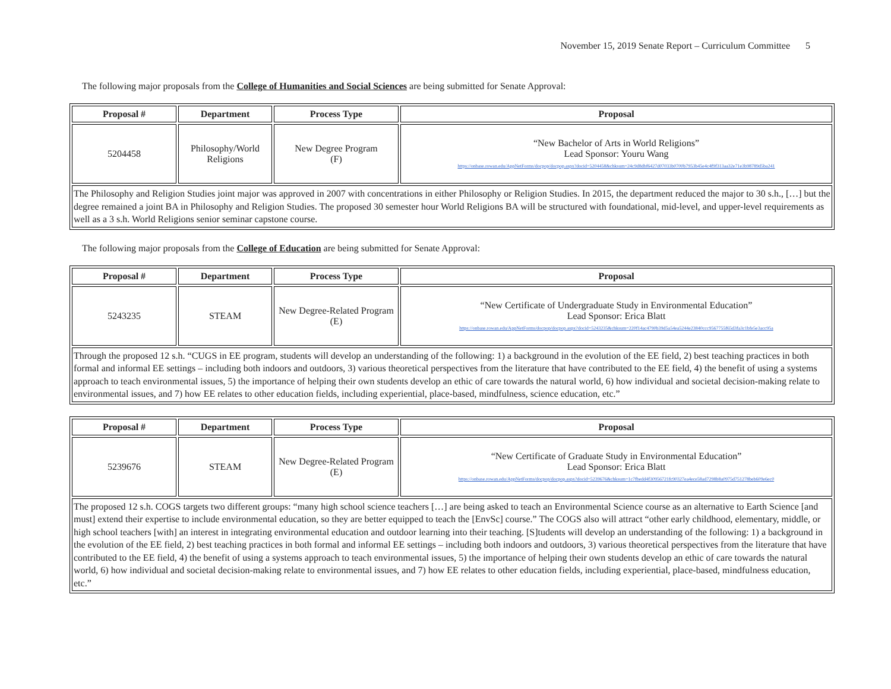November 15, 2019 Senate Report – Curriculum Committee 5
The following major proposals from the College of Humanities and Social Sciences are being submitted for Senate Approval:
| Proposal # | Department | Process Type | Proposal |
| --- | --- | --- | --- |
| 5204458 | Philosophy/World Religions | New Degree Program (F) | “New Bachelor of Arts in World Religions” Lead Sponsor: Youru Wang https://onbase.rowan.edu/AppNetForms/docpop/docpop.aspx?docid=5204458&chksum=24c9d8dbf6427d07033b0700b7953b45e4c4f9f313aa32e71e3b98789d5ba241 |
| The Philosophy and Religion Studies joint major was approved in 2007 with concentrations in either Philosophy or Religion Studies. In 2015, the department reduced the major to 30 s.h., […] but the degree remained a joint BA in Philosophy and Religion Studies. The proposed 30 semester hour World Religions BA will be structured with foundational, mid-level, and upper-level requirements as well as a 3 s.h. World Religions senior seminar capstone course. | | | |
The following major proposals from the College of Education are being submitted for Senate Approval:
| Proposal # | Department | Process Type | Proposal |
| --- | --- | --- | --- |
| 5243235 | STEAM | New Degree-Related Program (E) | “New Certificate of Undergraduate Study in Environmental Education” Lead Sponsor: Erica Blatt https://onbase.rowan.edu/AppNetForms/docpop/docpop.aspx?docid=5243235&chksum=220f14ac4790b39d5a54ea5244e23840ccc9567755f65d3fa3c1bfe5e3acc95a |
| Through the proposed 12 s.h. “CUGS in EE program, students will develop an understanding of the following: 1) a background in the evolution of the EE field, 2) best teaching practices in both formal and informal EE settings – including both indoors and outdoors, 3) various theoretical perspectives from the literature that have contributed to the EE field, 4) the benefit of using a systems approach to teach environmental issues, 5) the importance of helping their own students develop an ethic of care towards the natural world, 6) how individual and societal decision-making relate to environmental issues, and 7) how EE relates to other education fields, including experiential, place-based, mindfulness, science education, etc.” | | | |
| Proposal # | Department | Process Type | Proposal |
| --- | --- | --- | --- |
| 5239676 | STEAM | New Degree-Related Program (E) | “New Certificate of Graduate Study in Environmental Education” Lead Sponsor: Erica Blatt https://onbase.rowan.edu/AppNetForms/docpop/docpop.aspx?docid=5239676&chksum=1c7fbedd4f30956721fc90327ea4ece58ad7298b8a0975d751278beb609e6ec0 |
| The proposed 12 s.h. COGS targets two different groups: “many high school science teachers […] are being asked to teach an Environmental Science course as an alternative to Earth Science [and must] extend their expertise to include environmental education, so they are better equipped to teach the [EnvSc] course.” The COGS also will attract “other early childhood, elementary, middle, or high school teachers [with] an interest in integrating environmental education and outdoor learning into their teaching. [S]tudents will develop an understanding of the following: 1) a background in the evolution of the EE field, 2) best teaching practices in both formal and informal EE settings – including both indoors and outdoors, 3) various theoretical perspectives from the literature that have contributed to the EE field, 4) the benefit of using a systems approach to teach environmental issues, 5) the importance of helping their own students develop an ethic of care towards the natural world, 6) how individual and societal decision-making relate to environmental issues, and 7) how EE relates to other education fields, including experiential, place-based, mindfulness education, etc.” | | | |